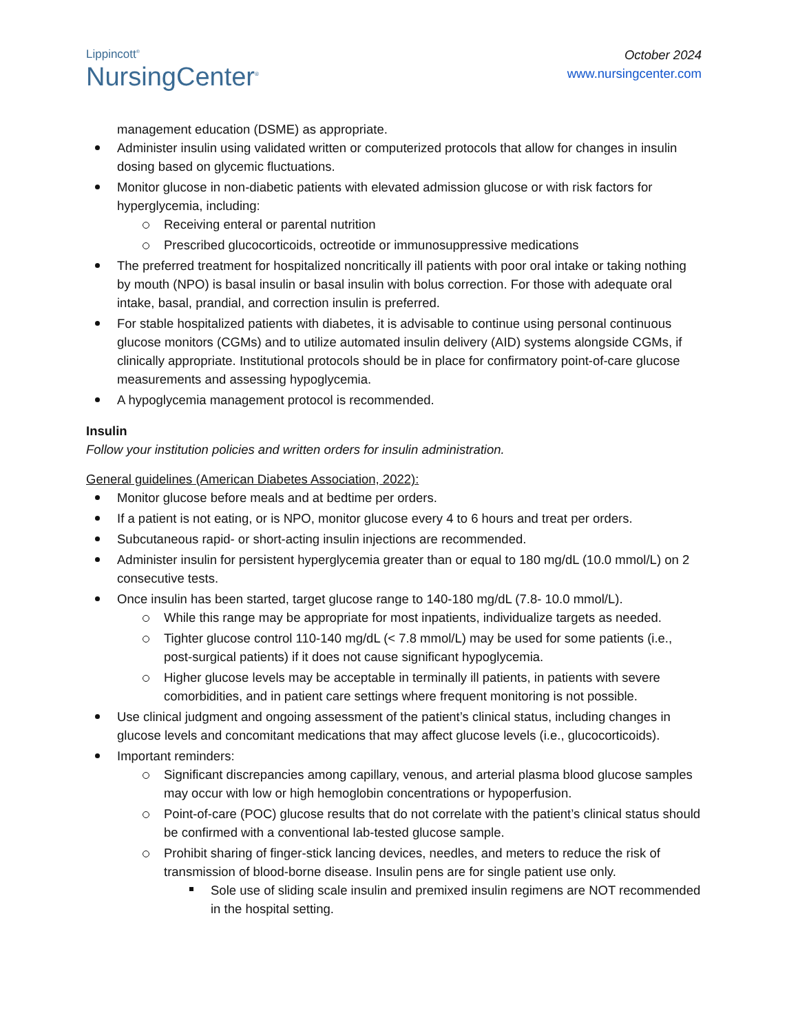Lippincott<sup>®</sup>
NursingCenter<sup>®</sup>
October 2024
www.nursingcenter.com
management education (DSME) as appropriate.
Administer insulin using validated written or computerized protocols that allow for changes in insulin dosing based on glycemic fluctuations.
Monitor glucose in non-diabetic patients with elevated admission glucose or with risk factors for hyperglycemia, including:
Receiving enteral or parental nutrition
Prescribed glucocorticoids, octreotide or immunosuppressive medications
The preferred treatment for hospitalized noncritically ill patients with poor oral intake or taking nothing by mouth (NPO) is basal insulin or basal insulin with bolus correction. For those with adequate oral intake, basal, prandial, and correction insulin is preferred.
For stable hospitalized patients with diabetes, it is advisable to continue using personal continuous glucose monitors (CGMs) and to utilize automated insulin delivery (AID) systems alongside CGMs, if clinically appropriate. Institutional protocols should be in place for confirmatory point-of-care glucose measurements and assessing hypoglycemia.
A hypoglycemia management protocol is recommended.
Insulin
Follow your institution policies and written orders for insulin administration.
General guidelines (American Diabetes Association, 2022):
Monitor glucose before meals and at bedtime per orders.
If a patient is not eating, or is NPO, monitor glucose every 4 to 6 hours and treat per orders.
Subcutaneous rapid- or short-acting insulin injections are recommended.
Administer insulin for persistent hyperglycemia greater than or equal to 180 mg/dL (10.0 mmol/L) on 2 consecutive tests.
Once insulin has been started, target glucose range to 140-180 mg/dL (7.8- 10.0 mmol/L).
While this range may be appropriate for most inpatients, individualize targets as needed.
Tighter glucose control 110-140 mg/dL (< 7.8 mmol/L) may be used for some patients (i.e., post-surgical patients) if it does not cause significant hypoglycemia.
Higher glucose levels may be acceptable in terminally ill patients, in patients with severe comorbidities, and in patient care settings where frequent monitoring is not possible.
Use clinical judgment and ongoing assessment of the patient’s clinical status, including changes in glucose levels and concomitant medications that may affect glucose levels (i.e., glucocorticoids).
Important reminders:
Significant discrepancies among capillary, venous, and arterial plasma blood glucose samples may occur with low or high hemoglobin concentrations or hypoperfusion.
Point-of-care (POC) glucose results that do not correlate with the patient’s clinical status should be confirmed with a conventional lab-tested glucose sample.
Prohibit sharing of finger-stick lancing devices, needles, and meters to reduce the risk of transmission of blood-borne disease. Insulin pens are for single patient use only.
Sole use of sliding scale insulin and premixed insulin regimens are NOT recommended in the hospital setting.